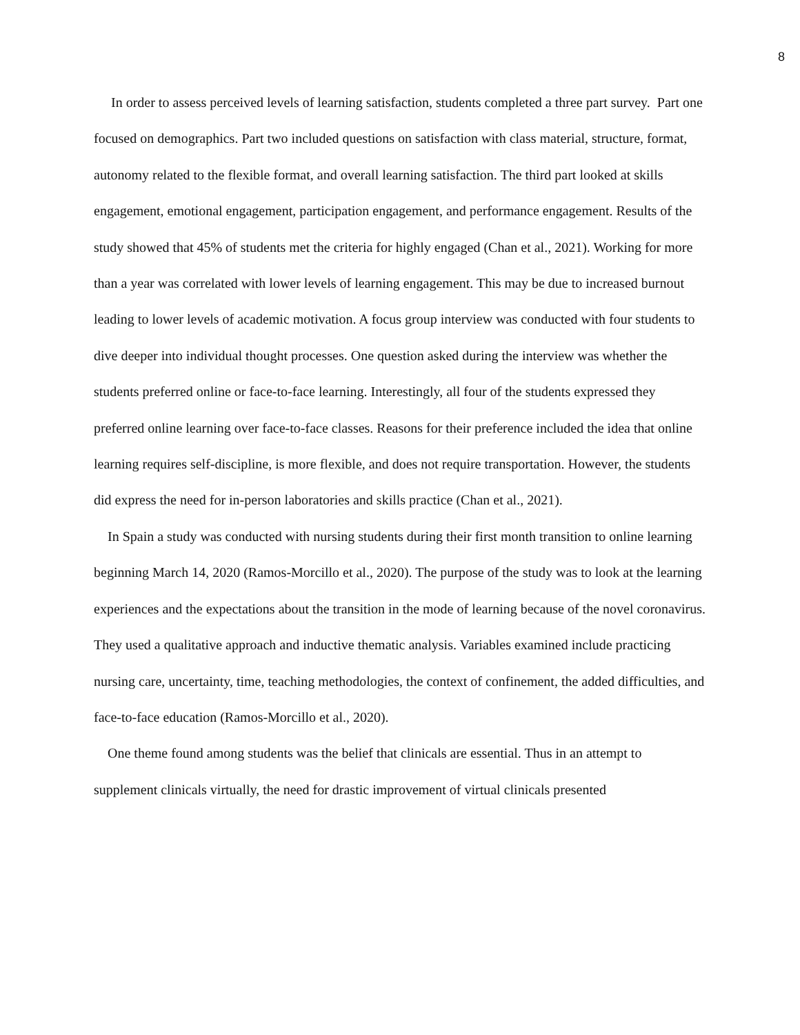8
In order to assess perceived levels of learning satisfaction, students completed a three part survey. Part one focused on demographics. Part two included questions on satisfaction with class material, structure, format, autonomy related to the flexible format, and overall learning satisfaction. The third part looked at skills engagement, emotional engagement, participation engagement, and performance engagement. Results of the study showed that 45% of students met the criteria for highly engaged (Chan et al., 2021). Working for more than a year was correlated with lower levels of learning engagement. This may be due to increased burnout leading to lower levels of academic motivation. A focus group interview was conducted with four students to dive deeper into individual thought processes. One question asked during the interview was whether the students preferred online or face-to-face learning. Interestingly, all four of the students expressed they preferred online learning over face-to-face classes. Reasons for their preference included the idea that online learning requires self-discipline, is more flexible, and does not require transportation. However, the students did express the need for in-person laboratories and skills practice (Chan et al., 2021).
In Spain a study was conducted with nursing students during their first month transition to online learning beginning March 14, 2020 (Ramos-Morcillo et al., 2020). The purpose of the study was to look at the learning experiences and the expectations about the transition in the mode of learning because of the novel coronavirus. They used a qualitative approach and inductive thematic analysis. Variables examined include practicing nursing care, uncertainty, time, teaching methodologies, the context of confinement, the added difficulties, and face-to-face education (Ramos-Morcillo et al., 2020).
One theme found among students was the belief that clinicals are essential. Thus in an attempt to supplement clinicals virtually, the need for drastic improvement of virtual clinicals presented